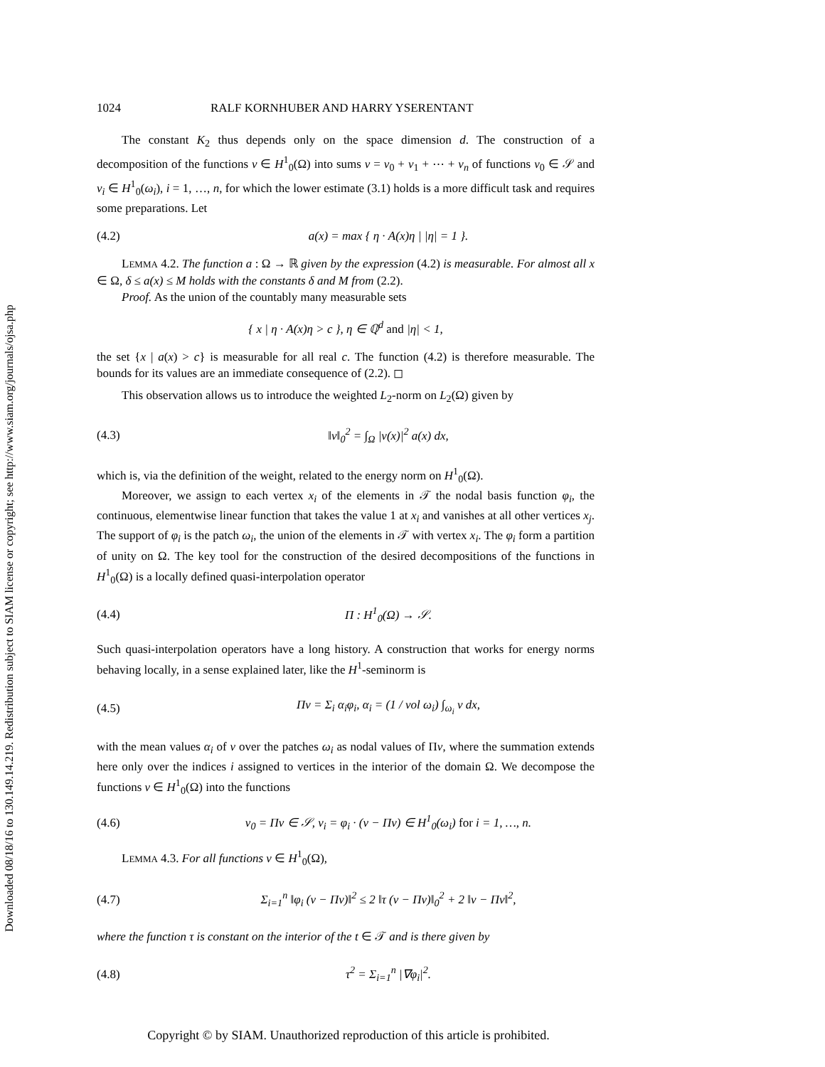Downloaded 08/18/16 to 130.149.14.219. Redistribution subject to SIAM license or copyright; see http://www.siam.org/journals/ojsa.php
1024 RALF KORNHUBER AND HARRY YSERENTANT
The constant K<sub>2</sub> thus depends only on the space dimension d. The construction of a decomposition of the functions v ∈ H<sup>1</sup><sub>0</sub>(Ω) into sums v = v<sub>0</sub> + v<sub>1</sub> + ⋯ + v<sub>n</sub> of functions v<sub>0</sub> ∈ 𝒮 and v<sub>i</sub> ∈ H<sup>1</sup><sub>0</sub>(ω<sub>i</sub>), i = 1, …, n, for which the lower estimate (3.1) holds is a more difficult task and requires some preparations. Let
(4.2) a(x) = max { η · A(x)η | |η| = 1 }.
LEMMA 4.2. The function a : Ω → ℝ given by the expression (4.2) is measurable. For almost all x ∈ Ω, δ ≤ a(x) ≤ M holds with the constants δ and M from (2.2).
Proof. As the union of the countably many measurable sets
{ x | η · A(x)η > c }, η ∈ ℚ<sup>d</sup> and |η| < 1,
the set {x | a(x) > c} is measurable for all real c. The function (4.2) is therefore measurable. The bounds for its values are an immediate consequence of (2.2). ◻
This observation allows us to introduce the weighted L<sub>2</sub>-norm on L<sub>2</sub>(Ω) given by
(4.3) ‖v‖<sub>0</sub><sup>2</sup> = ∫<sub>Ω</sub> |v(x)|<sup>2</sup> a(x) dx,
which is, via the definition of the weight, related to the energy norm on H<sup>1</sup><sub>0</sub>(Ω).
Moreover, we assign to each vertex x<sub>i</sub> of the elements in 𝒯 the nodal basis function φ<sub>i</sub>, the continuous, elementwise linear function that takes the value 1 at x<sub>i</sub> and vanishes at all other vertices x<sub>j</sub>. The support of φ<sub>i</sub> is the patch ω<sub>i</sub>, the union of the elements in 𝒯 with vertex x<sub>i</sub>. The φ<sub>i</sub> form a partition of unity on Ω. The key tool for the construction of the desired decompositions of the functions in H<sup>1</sup><sub>0</sub>(Ω) is a locally defined quasi-interpolation operator
(4.4) Π : H<sup>1</sup><sub>0</sub>(Ω) → 𝒮.
Such quasi-interpolation operators have a long history. A construction that works for energy norms behaving locally, in a sense explained later, like the H<sup>1</sup>-seminorm is
(4.5) Πv = Σ<sub>i</sub> α<sub>i</sub>φ<sub>i</sub>, α<sub>i</sub> = (1 / vol ω<sub>i</sub>) ∫<sub>ω<sub>i</sub></sub> v dx,
with the mean values α<sub>i</sub> of v over the patches ω<sub>i</sub> as nodal values of Πv, where the summation extends here only over the indices i assigned to vertices in the interior of the domain Ω. We decompose the functions v ∈ H<sup>1</sup><sub>0</sub>(Ω) into the functions
(4.6) v<sub>0</sub> = Πv ∈ 𝒮, v<sub>i</sub> = φ<sub>i</sub> · (v − Πv) ∈ H<sup>1</sup><sub>0</sub>(ω<sub>i</sub>) for i = 1, …, n.
LEMMA 4.3. For all functions v ∈ H<sup>1</sup><sub>0</sub>(Ω),
(4.7) Σ<sub>i=1</sub><sup>n</sup> ‖φ<sub>i</sub> (v − Πv)‖<sup>2</sup> ≤ 2 ‖τ (v − Πv)‖<sub>0</sub><sup>2</sup> + 2 ‖v − Πv‖<sup>2</sup>,
where the function τ is constant on the interior of the t ∈ 𝒯 and is there given by
(4.8) τ<sup>2</sup> = Σ<sub>i=1</sub><sup>n</sup> |∇φ<sub>i</sub>|<sup>2</sup>.
Copyright © by SIAM. Unauthorized reproduction of this article is prohibited.